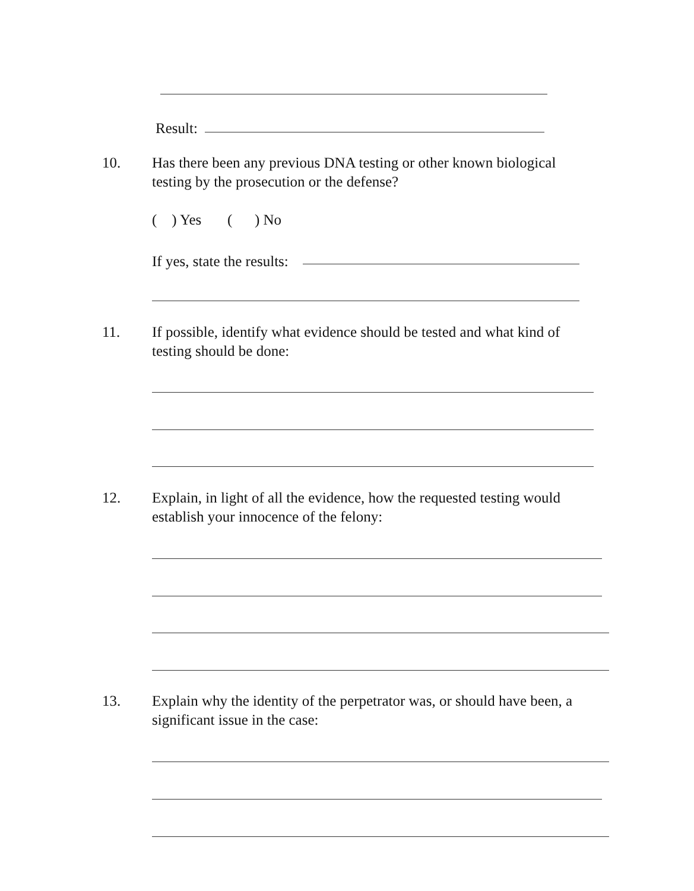Result:
10.
Has there been any previous DNA testing or other known biological
testing by the prosecution or the defense?
( ) Yes ( ) No
If yes, state the results:
11.
If possible, identify what evidence should be tested and what kind of
testing should be done:
12.
Explain, in light of all the evidence, how the requested testing would
establish your innocence of the felony:
13.
Explain why the identity of the perpetrator was, or should have been, a
significant issue in the case: